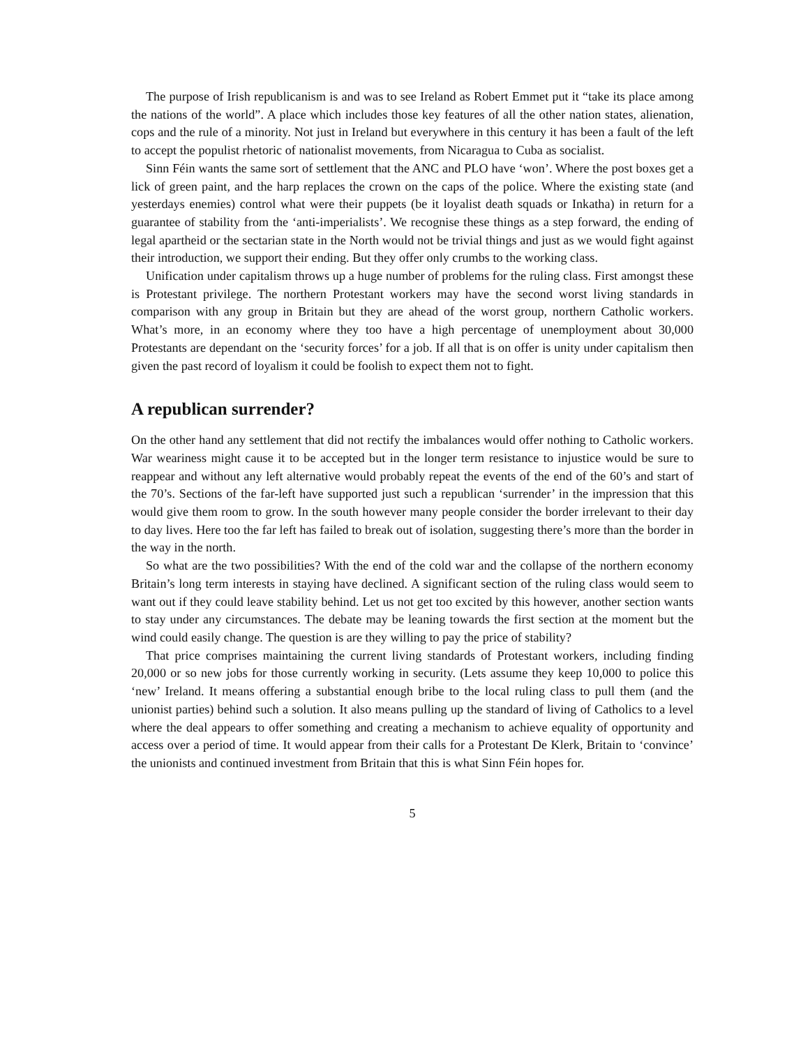The purpose of Irish republicanism is and was to see Ireland as Robert Emmet put it “take its place among the nations of the world”. A place which includes those key features of all the other nation states, alienation, cops and the rule of a minority. Not just in Ireland but everywhere in this century it has been a fault of the left to accept the populist rhetoric of nationalist movements, from Nicaragua to Cuba as socialist.
Sinn Féin wants the same sort of settlement that the ANC and PLO have ‘won’. Where the post boxes get a lick of green paint, and the harp replaces the crown on the caps of the police. Where the existing state (and yesterdays enemies) control what were their puppets (be it loyalist death squads or Inkatha) in return for a guarantee of stability from the ‘anti-imperialists’. We recognise these things as a step forward, the ending of legal apartheid or the sectarian state in the North would not be trivial things and just as we would fight against their introduction, we support their ending. But they offer only crumbs to the working class.
Unification under capitalism throws up a huge number of problems for the ruling class. First amongst these is Protestant privilege. The northern Protestant workers may have the second worst living standards in comparison with any group in Britain but they are ahead of the worst group, northern Catholic workers. What’s more, in an economy where they too have a high percentage of unemployment about 30,000 Protestants are dependant on the ‘security forces’ for a job. If all that is on offer is unity under capitalism then given the past record of loyalism it could be foolish to expect them not to fight.
A republican surrender?
On the other hand any settlement that did not rectify the imbalances would offer nothing to Catholic workers. War weariness might cause it to be accepted but in the longer term resistance to injustice would be sure to reappear and without any left alternative would probably repeat the events of the end of the 60’s and start of the 70’s. Sections of the far-left have supported just such a republican ‘surrender’ in the impression that this would give them room to grow. In the south however many people consider the border irrelevant to their day to day lives. Here too the far left has failed to break out of isolation, suggesting there’s more than the border in the way in the north.
So what are the two possibilities? With the end of the cold war and the collapse of the northern economy Britain’s long term interests in staying have declined. A significant section of the ruling class would seem to want out if they could leave stability behind. Let us not get too excited by this however, another section wants to stay under any circumstances. The debate may be leaning towards the first section at the moment but the wind could easily change. The question is are they willing to pay the price of stability?
That price comprises maintaining the current living standards of Protestant workers, including finding 20,000 or so new jobs for those currently working in security. (Lets assume they keep 10,000 to police this ‘new’ Ireland. It means offering a substantial enough bribe to the local ruling class to pull them (and the unionist parties) behind such a solution. It also means pulling up the standard of living of Catholics to a level where the deal appears to offer something and creating a mechanism to achieve equality of opportunity and access over a period of time. It would appear from their calls for a Protestant De Klerk, Britain to ‘convince’ the unionists and continued investment from Britain that this is what Sinn Féin hopes for.
5